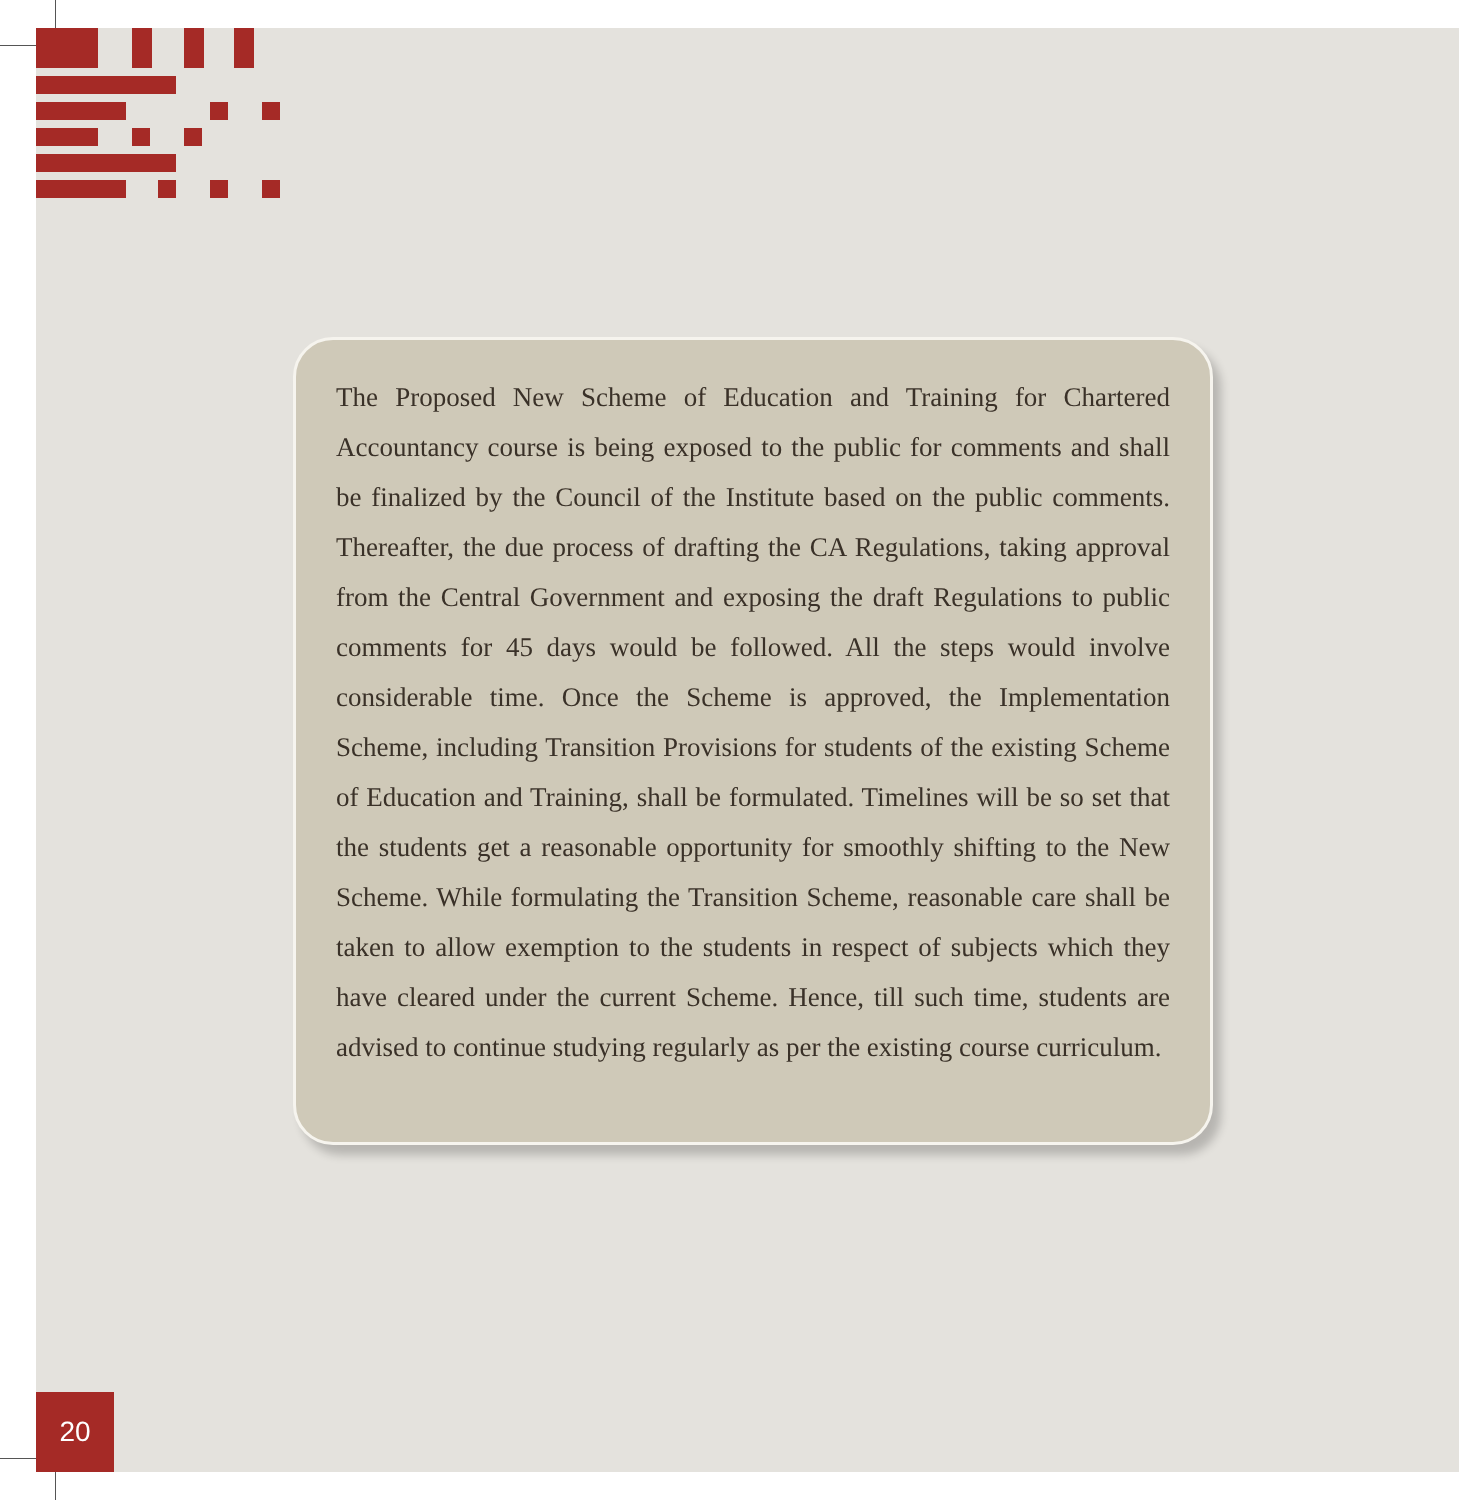The Proposed New Scheme of Education and Training for Chartered Accountancy course is being exposed to the public for comments and shall be finalized by the Council of the Institute based on the public comments. Thereafter, the due process of drafting the CA Regulations, taking approval from the Central Government and exposing the draft Regulations to public comments for 45 days would be followed. All the steps would involve considerable time. Once the Scheme is approved, the Implementation Scheme, including Transition Provisions for students of the existing Scheme of Education and Training, shall be formulated. Timelines will be so set that the students get a reasonable opportunity for smoothly shifting to the New Scheme. While formulating the Transition Scheme, reasonable care shall be taken to allow exemption to the students in respect of subjects which they have cleared under the current Scheme. Hence, till such time, students are advised to continue studying regularly as per the existing course curriculum.
20